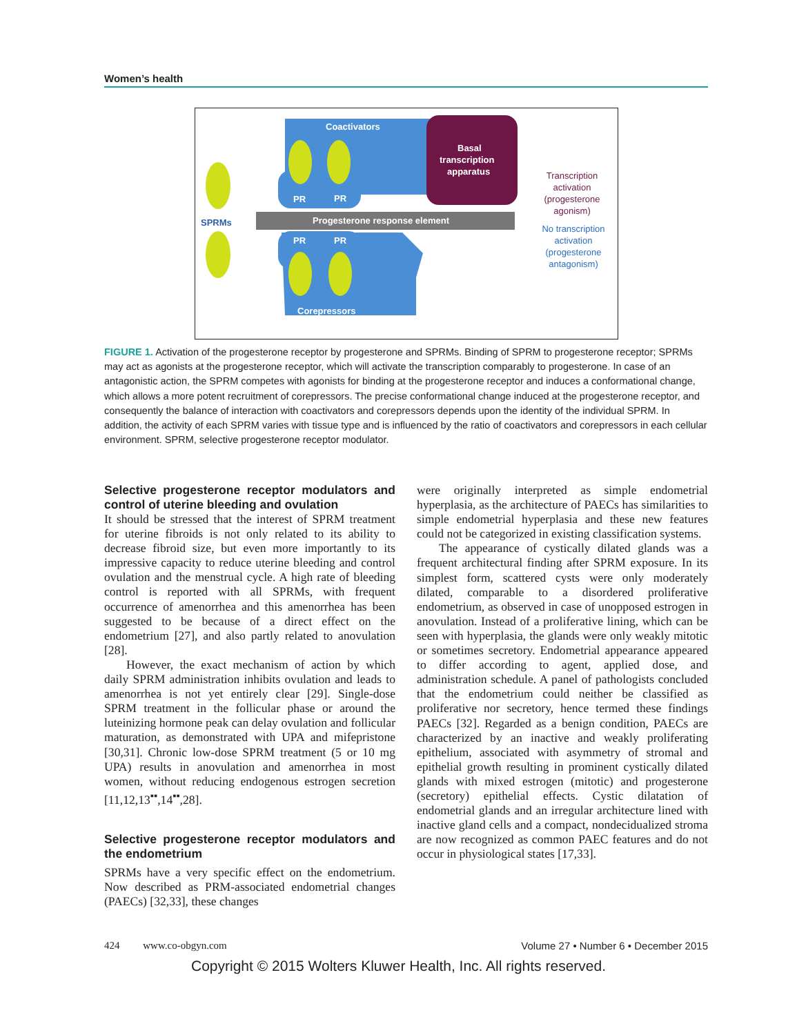Women’s health
Coactivators
Basal
transcription
apparatus
Progesterone response element
PR
PR
PR
PR
Corepressors
SPRMs
Transcription
activation
(progesterone
agonism)
No transcription
activation
(progesterone
antagonism)
FIGURE 1. Activation of the progesterone receptor by progesterone and SPRMs. Binding of SPRM to progesterone receptor; SPRMs may act as agonists at the progesterone receptor, which will activate the transcription comparably to progesterone. In case of an antagonistic action, the SPRM competes with agonists for binding at the progesterone receptor and induces a conformational change, which allows a more potent recruitment of corepressors. The precise conformational change induced at the progesterone receptor, and consequently the balance of interaction with coactivators and corepressors depends upon the identity of the individual SPRM. In addition, the activity of each SPRM varies with tissue type and is influenced by the ratio of coactivators and corepressors in each cellular environment. SPRM, selective progesterone receptor modulator.
Selective progesterone receptor modulators and control of uterine bleeding and ovulation
It should be stressed that the interest of SPRM treatment for uterine fibroids is not only related to its ability to decrease fibroid size, but even more importantly to its impressive capacity to reduce uterine bleeding and control ovulation and the menstrual cycle. A high rate of bleeding control is reported with all SPRMs, with frequent occurrence of amenorrhea and this amenorrhea has been suggested to be because of a direct effect on the endometrium [27], and also partly related to anovulation [28].
However, the exact mechanism of action by which daily SPRM administration inhibits ovulation and leads to amenorrhea is not yet entirely clear [29]. Single-dose SPRM treatment in the follicular phase or around the luteinizing hormone peak can delay ovulation and follicular maturation, as demonstrated with UPA and mifepristone [30,31]. Chronic low-dose SPRM treatment (5 or 10 mg UPA) results in anovulation and amenorrhea in most women, without reducing endogenous estrogen secretion [11,12,13<sup>▪▪</sup>,14<sup>▪▪</sup>,28].
Selective progesterone receptor modulators and the endometrium
SPRMs have a very specific effect on the endometrium. Now described as PRM-associated endometrial changes (PAECs) [32,33], these changes
were originally interpreted as simple endometrial hyperplasia, as the architecture of PAECs has similarities to simple endometrial hyperplasia and these new features could not be categorized in existing classification systems.
The appearance of cystically dilated glands was a frequent architectural finding after SPRM exposure. In its simplest form, scattered cysts were only moderately dilated, comparable to a disordered proliferative endometrium, as observed in case of unopposed estrogen in anovulation. Instead of a proliferative lining, which can be seen with hyperplasia, the glands were only weakly mitotic or sometimes secretory. Endometrial appearance appeared to differ according to agent, applied dose, and administration schedule. A panel of pathologists concluded that the endometrium could neither be classified as proliferative nor secretory, hence termed these findings PAECs [32]. Regarded as a benign condition, PAECs are characterized by an inactive and weakly proliferating epithelium, associated with asymmetry of stromal and epithelial growth resulting in prominent cystically dilated glands with mixed estrogen (mitotic) and progesterone (secretory) epithelial effects. Cystic dilatation of endometrial glands and an irregular architecture lined with inactive gland cells and a compact, nondecidualized stroma are now recognized as common PAEC features and do not occur in physiological states [17,33].
424 www.co-obgyn.com Volume 27 • Number 6 • December 2015
Copyright © 2015 Wolters Kluwer Health, Inc. All rights reserved.